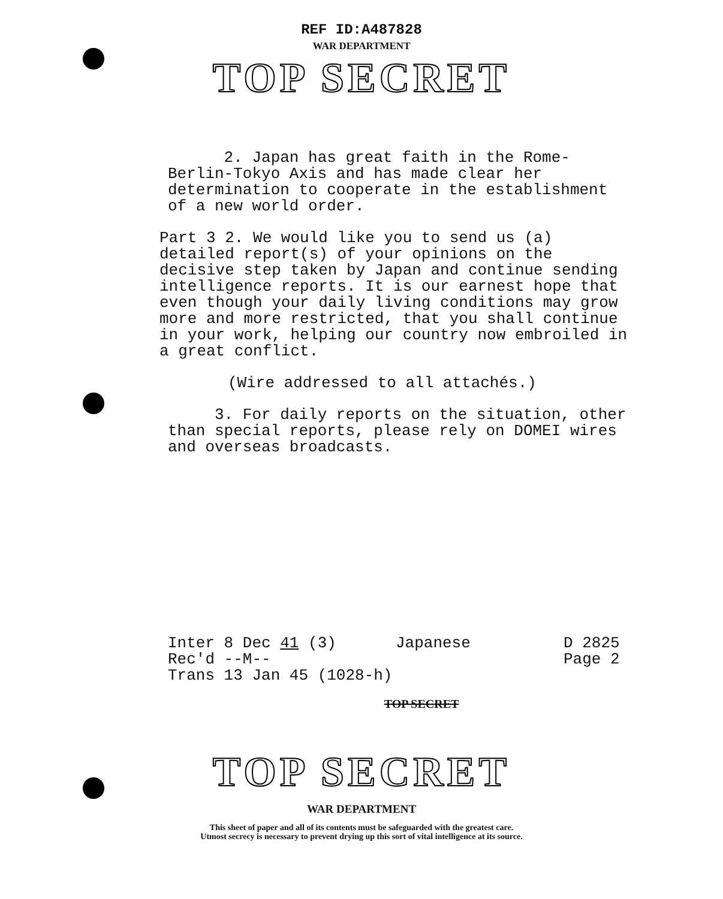REF ID:A487828
WAR DEPARTMENT
TOP SECRET
2. Japan has great faith in the Rome-Berlin-Tokyo Axis and has made clear her determination to cooperate in the establishment of a new world order.
Part 3 2. We would like you to send us (a) detailed report(s) of your opinions on the decisive step taken by Japan and continue sending intelligence reports. It is our earnest hope that even though your daily living conditions may grow more and more restricted, that you shall continue in your work, helping our country now embroiled in a great conflict.
(Wire addressed to all attachés.)
3. For daily reports on the situation, other than special reports, please rely on DOMEI wires and overseas broadcasts.
Inter 8 Dec 41 (3)
Rec'd --M--
Trans 13 Jan 45 (1028-h)
Japanese D 2825
Page 2
TOP SECRET
TOP SECRET
WAR DEPARTMENT
This sheet of paper and all of its contents must be safeguarded with the greatest care.
Utmost secrecy is necessary to prevent drying up this sort of vital intelligence at its source.